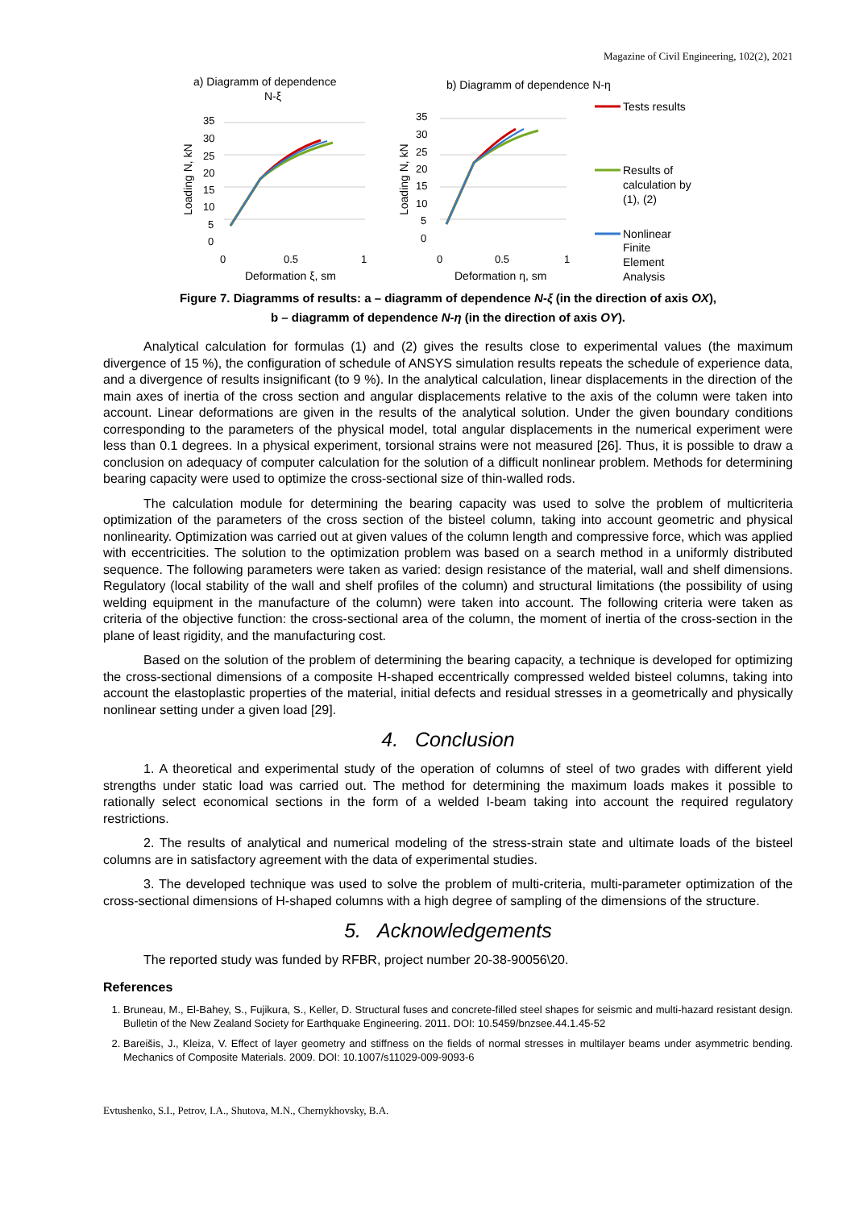Magazine of Civil Engineering, 102(2), 2021
a) Diagramm of dependence
N-ξ
b) Diagramm of dependence N-η
35
30
25
20
15
10
5
0
0
0.5
1
35
30
25
20
15
10
5
0
0
0.5
1
Deformation ξ, sm
Deformation η, sm
Loading N, kN
Loading N, kN
Tests results
Results of
calculation by
(1), (2)
Nonlinear
Finite
Element
Analysis
Figure 7. Diagramms of results: a – diagramm of dependence N-ξ (in the direction of axis OX),
b – diagramm of dependence N-η (in the direction of axis OY).
Analytical calculation for formulas (1) and (2) gives the results close to experimental values (the maximum divergence of 15 %), the configuration of schedule of ANSYS simulation results repeats the schedule of experience data, and a divergence of results insignificant (to 9 %). In the analytical calculation, linear displacements in the direction of the main axes of inertia of the cross section and angular displacements relative to the axis of the column were taken into account. Linear deformations are given in the results of the analytical solution. Under the given boundary conditions corresponding to the parameters of the physical model, total angular displacements in the numerical experiment were less than 0.1 degrees. In a physical experiment, torsional strains were not measured [26]. Thus, it is possible to draw a conclusion on adequacy of computer calculation for the solution of a difficult nonlinear problem. Methods for determining bearing capacity were used to optimize the cross-sectional size of thin-walled rods.
The calculation module for determining the bearing capacity was used to solve the problem of multicriteria optimization of the parameters of the cross section of the bisteel column, taking into account geometric and physical nonlinearity. Optimization was carried out at given values of the column length and compressive force, which was applied with eccentricities. The solution to the optimization problem was based on a search method in a uniformly distributed sequence. The following parameters were taken as varied: design resistance of the material, wall and shelf dimensions. Regulatory (local stability of the wall and shelf profiles of the column) and structural limitations (the possibility of using welding equipment in the manufacture of the column) were taken into account. The following criteria were taken as criteria of the objective function: the cross-sectional area of the column, the moment of inertia of the cross-section in the plane of least rigidity, and the manufacturing cost.
Based on the solution of the problem of determining the bearing capacity, a technique is developed for optimizing the cross-sectional dimensions of a composite H-shaped eccentrically compressed welded bisteel columns, taking into account the elastoplastic properties of the material, initial defects and residual stresses in a geometrically and physically nonlinear setting under a given load [29].
4. Conclusion
1. A theoretical and experimental study of the operation of columns of steel of two grades with different yield strengths under static load was carried out. The method for determining the maximum loads makes it possible to rationally select economical sections in the form of a welded I-beam taking into account the required regulatory restrictions.
2. The results of analytical and numerical modeling of the stress-strain state and ultimate loads of the bisteel columns are in satisfactory agreement with the data of experimental studies.
3. The developed technique was used to solve the problem of multi-criteria, multi-parameter optimization of the cross-sectional dimensions of H-shaped columns with a high degree of sampling of the dimensions of the structure.
5. Acknowledgements
The reported study was funded by RFBR, project number 20-38-90056\20.
References
1. Bruneau, M., El-Bahey, S., Fujikura, S., Keller, D. Structural fuses and concrete-filled steel shapes for seismic and multi-hazard resistant design. Bulletin of the New Zealand Society for Earthquake Engineering. 2011. DOI: 10.5459/bnzsee.44.1.45-52
2. Bareišis, J., Kleiza, V. Effect of layer geometry and stiffness on the fields of normal stresses in multilayer beams under asymmetric bending. Mechanics of Composite Materials. 2009. DOI: 10.1007/s11029-009-9093-6
Evtushenko, S.I., Petrov, I.A., Shutova, M.N., Chernykhovsky, B.A.